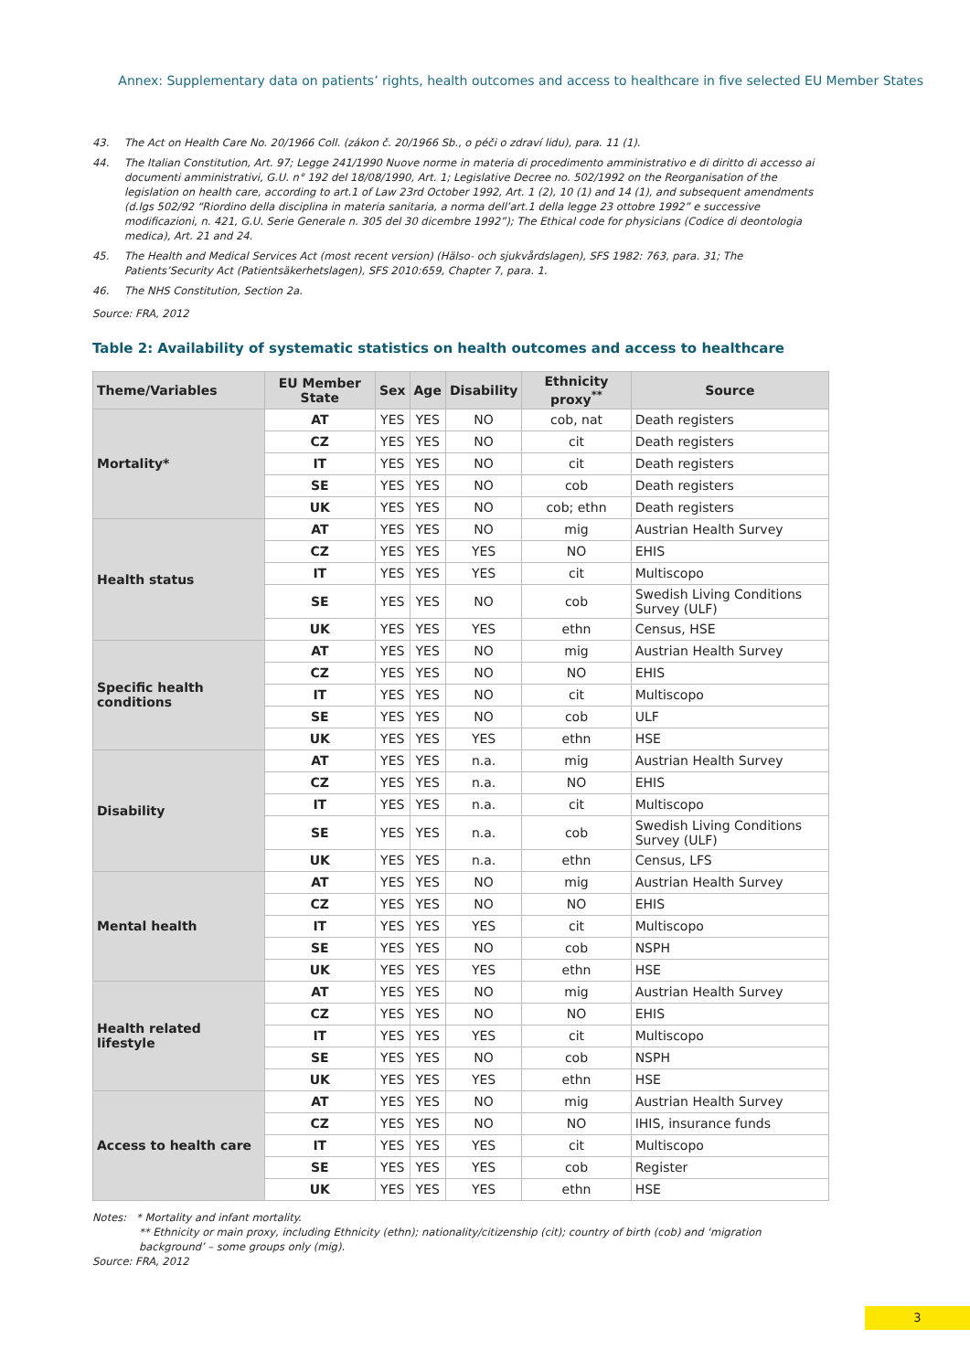Annex: Supplementary data on patients’ rights, health outcomes and access to healthcare in five selected EU Member States
43. The Act on Health Care No. 20/1966 Coll. (zákon č. 20/1966 Sb., o péči o zdraví lidu), para. 11 (1).
44. The Italian Constitution, Art. 97; Legge 241/1990 Nuove norme in materia di procedimento amministrativo e di diritto di accesso ai documenti amministrativi, G.U. n° 192 del 18/08/1990, Art. 1; Legislative Decree no. 502/1992 on the Reorganisation of the legislation on health care, according to art.1 of Law 23rd October 1992, Art. 1 (2), 10 (1) and 14 (1), and subsequent amendments (d.lgs 502/92 “Riordino della disciplina in materia sanitaria, a norma dell’art.1 della legge 23 ottobre 1992” e successive modificazioni, n. 421, G.U. Serie Generale n. 305 del 30 dicembre 1992”); The Ethical code for physicians (Codice di deontologia medica), Art. 21 and 24.
45. The Health and Medical Services Act (most recent version) (Hälso- och sjukvårdslagen), SFS 1982: 763, para. 31; The Patients’Security Act (Patientsäkerhetslagen), SFS 2010:659, Chapter 7, para. 1.
46. The NHS Constitution, Section 2a.
Source: FRA, 2012
Table 2: Availability of systematic statistics on health outcomes and access to healthcare
| Theme/Variables | EU Member State | Sex | Age | Disability | Ethnicity proxy<sup>**</sup> | Source |
| --- | --- | --- | --- | --- | --- | --- |
| Mortality* | AT | YES | YES | NO | cob, nat | Death registers |
| | CZ | YES | YES | NO | cit | Death registers |
| | IT | YES | YES | NO | cit | Death registers |
| | SE | YES | YES | NO | cob | Death registers |
| | UK | YES | YES | NO | cob; ethn | Death registers |
| Health status | AT | YES | YES | NO | mig | Austrian Health Survey |
| | CZ | YES | YES | YES | NO | EHIS |
| | IT | YES | YES | YES | cit | Multiscopo |
| | SE | YES | YES | NO | cob | Swedish Living Conditions Survey (ULF) |
| | UK | YES | YES | YES | ethn | Census, HSE |
| Specific health conditions | AT | YES | YES | NO | mig | Austrian Health Survey |
| | CZ | YES | YES | NO | NO | EHIS |
| | IT | YES | YES | NO | cit | Multiscopo |
| | SE | YES | YES | NO | cob | ULF |
| | UK | YES | YES | YES | ethn | HSE |
| Disability | AT | YES | YES | n.a. | mig | Austrian Health Survey |
| | CZ | YES | YES | n.a. | NO | EHIS |
| | IT | YES | YES | n.a. | cit | Multiscopo |
| | SE | YES | YES | n.a. | cob | Swedish Living Conditions Survey (ULF) |
| | UK | YES | YES | n.a. | ethn | Census, LFS |
| Mental health | AT | YES | YES | NO | mig | Austrian Health Survey |
| | CZ | YES | YES | NO | NO | EHIS |
| | IT | YES | YES | YES | cit | Multiscopo |
| | SE | YES | YES | NO | cob | NSPH |
| | UK | YES | YES | YES | ethn | HSE |
| Health related lifestyle | AT | YES | YES | NO | mig | Austrian Health Survey |
| | CZ | YES | YES | NO | NO | EHIS |
| | IT | YES | YES | YES | cit | Multiscopo |
| | SE | YES | YES | NO | cob | NSPH |
| | UK | YES | YES | YES | ethn | HSE |
| Access to health care | AT | YES | YES | NO | mig | Austrian Health Survey |
| | CZ | YES | YES | NO | NO | IHIS, insurance funds |
| | IT | YES | YES | YES | cit | Multiscopo |
| | SE | YES | YES | YES | cob | Register |
| | UK | YES | YES | YES | ethn | HSE |
Notes: * Mortality and infant mortality.
** Ethnicity or main proxy, including Ethnicity (ethn); nationality/citizenship (cit); country of birth (cob) and ‘migration background’ – some groups only (mig).
Source: FRA, 2012
3